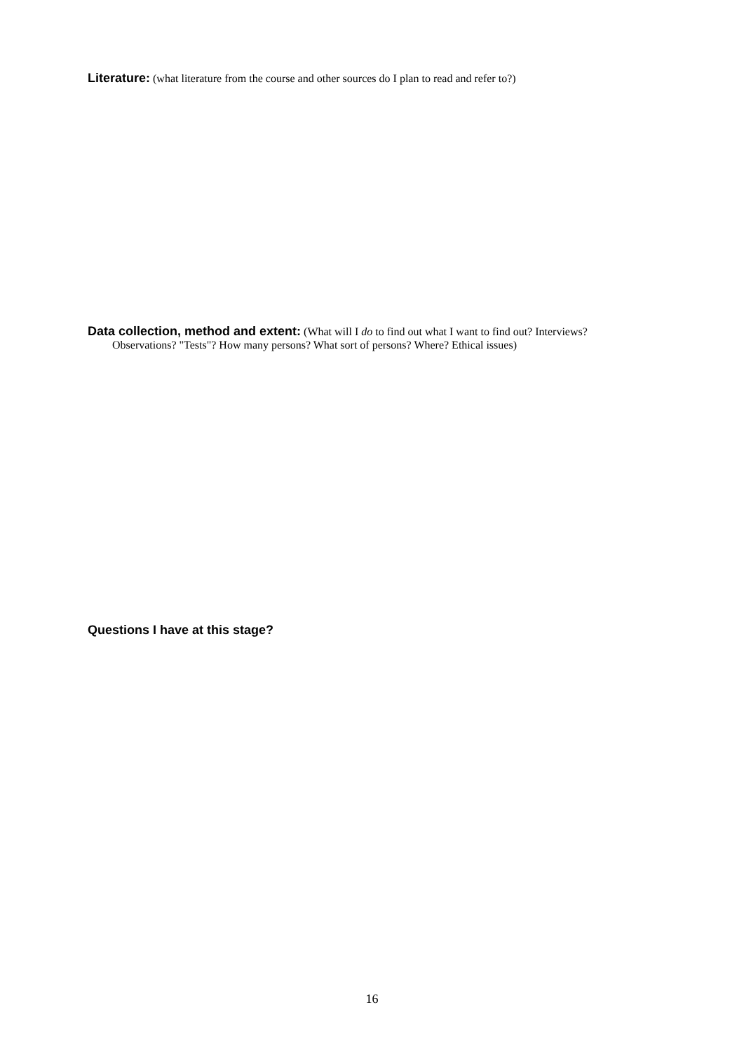Literature: (what literature from the course and other sources do I plan to read and refer to?)
Data collection, method and extent: (What will I do to find out what I want to find out? Interviews?
Observations? "Tests"? How many persons? What sort of persons? Where? Ethical issues)
Questions I have at this stage?
16